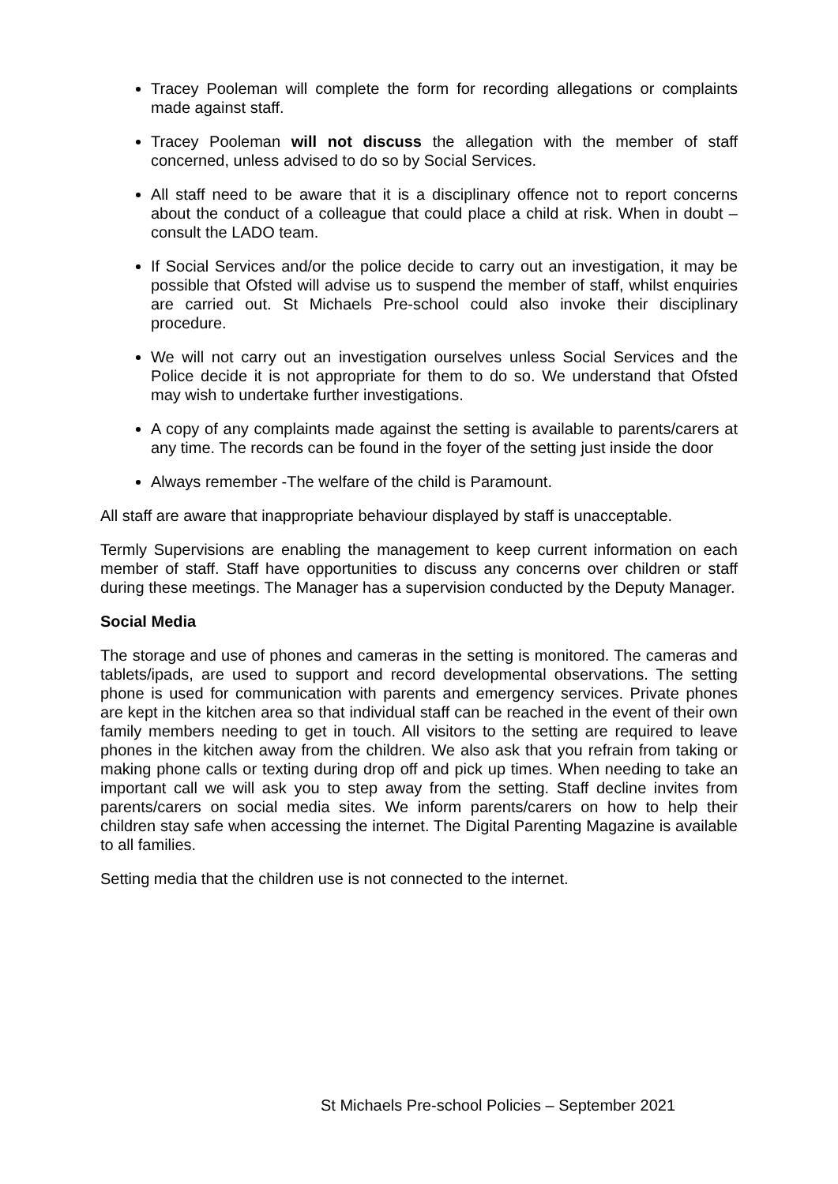Tracey Pooleman will complete the form for recording allegations or complaints made against staff.
Tracey Pooleman will not discuss the allegation with the member of staff concerned, unless advised to do so by Social Services.
All staff need to be aware that it is a disciplinary offence not to report concerns about the conduct of a colleague that could place a child at risk. When in doubt – consult the LADO team.
If Social Services and/or the police decide to carry out an investigation, it may be possible that Ofsted will advise us to suspend the member of staff, whilst enquiries are carried out. St Michaels Pre-school could also invoke their disciplinary procedure.
We will not carry out an investigation ourselves unless Social Services and the Police decide it is not appropriate for them to do so. We understand that Ofsted may wish to undertake further investigations.
A copy of any complaints made against the setting is available to parents/carers at any time. The records can be found in the foyer of the setting just inside the door
Always remember -The welfare of the child is Paramount.
All staff are aware that inappropriate behaviour displayed by staff is unacceptable.
Termly Supervisions are enabling the management to keep current information on each member of staff. Staff have opportunities to discuss any concerns over children or staff during these meetings. The Manager has a supervision conducted by the Deputy Manager.
Social Media
The storage and use of phones and cameras in the setting is monitored. The cameras and tablets/ipads, are used to support and record developmental observations. The setting phone is used for communication with parents and emergency services. Private phones are kept in the kitchen area so that individual staff can be reached in the event of their own family members needing to get in touch. All visitors to the setting are required to leave phones in the kitchen away from the children. We also ask that you refrain from taking or making phone calls or texting during drop off and pick up times. When needing to take an important call we will ask you to step away from the setting. Staff decline invites from parents/carers on social media sites. We inform parents/carers on how to help their children stay safe when accessing the internet. The Digital Parenting Magazine is available to all families.
Setting media that the children use is not connected to the internet.
St Michaels Pre-school Policies – September 2021